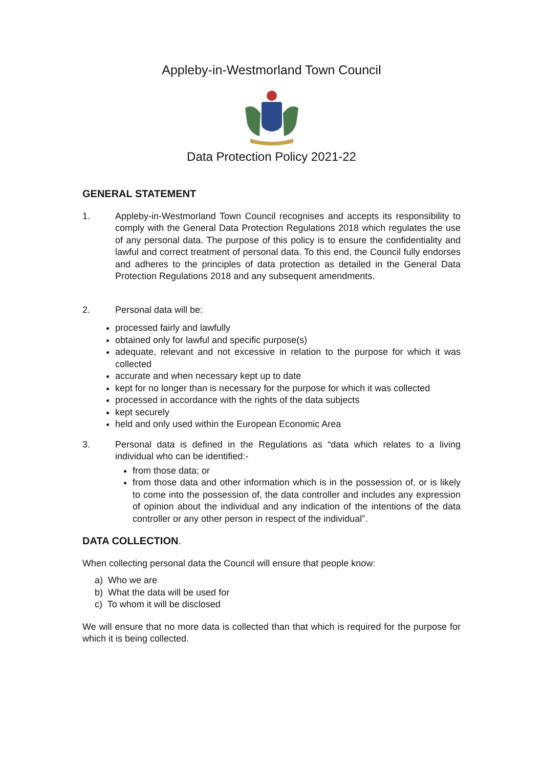Appleby-in-Westmorland Town Council
Data Protection Policy 2021-22
GENERAL STATEMENT
1. Appleby-in-Westmorland Town Council recognises and accepts its responsibility to comply with the General Data Protection Regulations 2018 which regulates the use of any personal data. The purpose of this policy is to ensure the confidentiality and lawful and correct treatment of personal data. To this end, the Council fully endorses and adheres to the principles of data protection as detailed in the General Data Protection Regulations 2018 and any subsequent amendments.
2. Personal data will be:
processed fairly and lawfully
obtained only for lawful and specific purpose(s)
adequate, relevant and not excessive in relation to the purpose for which it was collected
accurate and when necessary kept up to date
kept for no longer than is necessary for the purpose for which it was collected
processed in accordance with the rights of the data subjects
kept securely
held and only used within the European Economic Area
3. Personal data is defined in the Regulations as “data which relates to a living individual who can be identified:-
from those data; or
from those data and other information which is in the possession of, or is likely to come into the possession of, the data controller and includes any expression of opinion about the individual and any indication of the intentions of the data controller or any other person in respect of the individual”.
DATA COLLECTION.
When collecting personal data the Council will ensure that people know:
a) Who we are
b) What the data will be used for
c) To whom it will be disclosed
We will ensure that no more data is collected than that which is required for the purpose for which it is being collected.